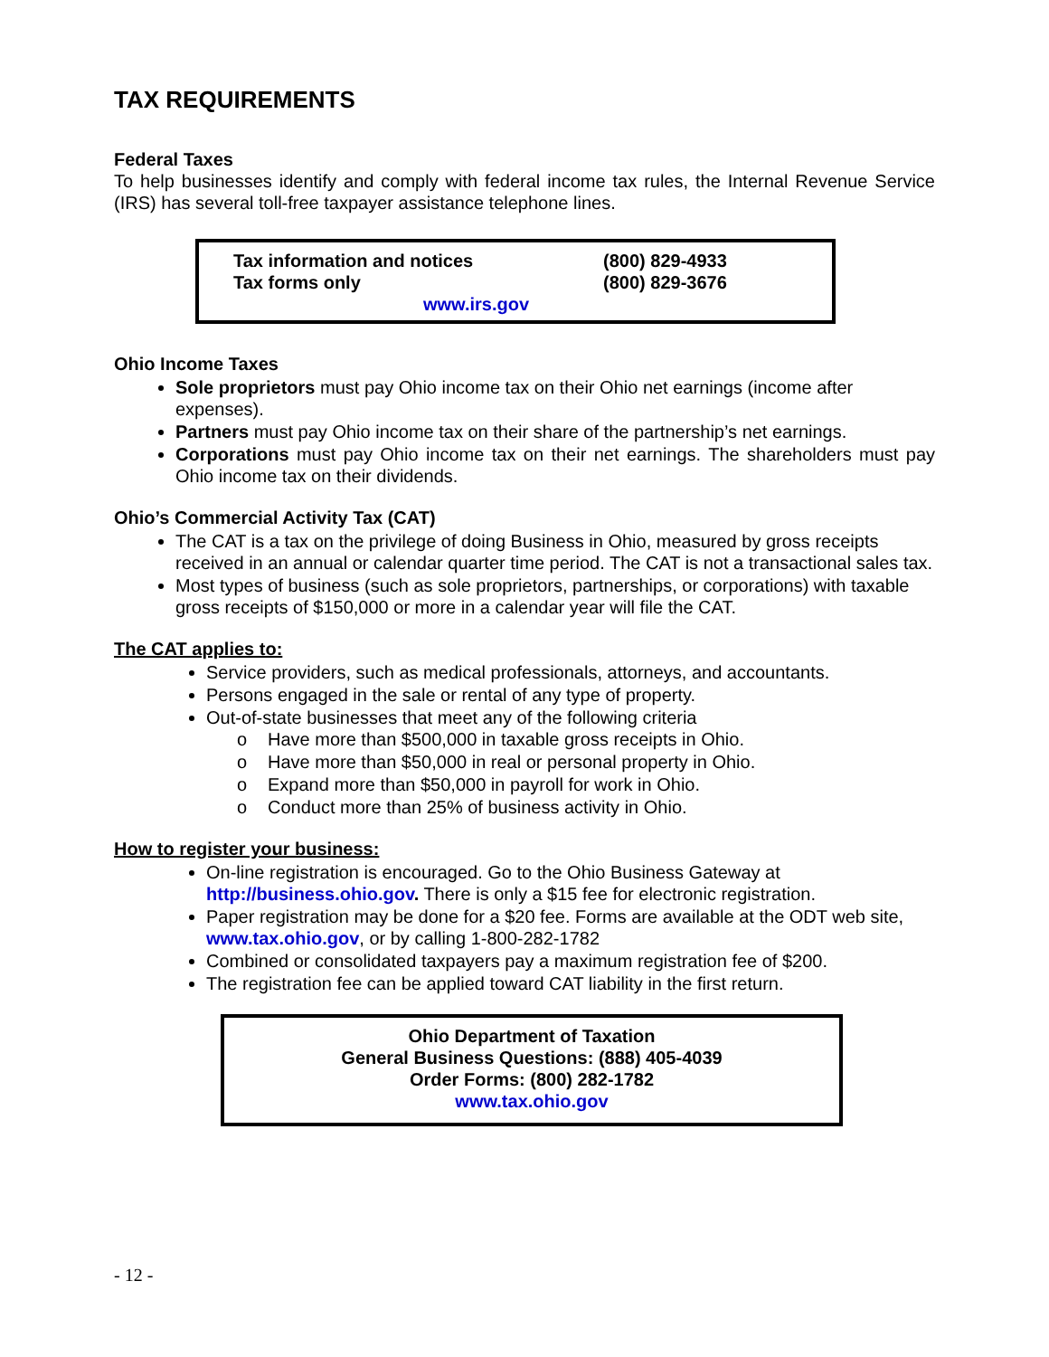TAX REQUIREMENTS
Federal Taxes
To help businesses identify and comply with federal income tax rules, the Internal Revenue Service (IRS) has several toll-free taxpayer assistance telephone lines.
| Tax information and notices | (800) 829-4933 |
| Tax forms only | (800) 829-3676 |
| www.irs.gov | |
Ohio Income Taxes
Sole proprietors must pay Ohio income tax on their Ohio net earnings (income after expenses).
Partners must pay Ohio income tax on their share of the partnership’s net earnings.
Corporations must pay Ohio income tax on their net earnings. The shareholders must pay Ohio income tax on their dividends.
Ohio’s Commercial Activity Tax (CAT)
The CAT is a tax on the privilege of doing Business in Ohio, measured by gross receipts received in an annual or calendar quarter time period. The CAT is not a transactional sales tax.
Most types of business (such as sole proprietors, partnerships, or corporations) with taxable gross receipts of $150,000 or more in a calendar year will file the CAT.
The CAT applies to:
Service providers, such as medical professionals, attorneys, and accountants.
Persons engaged in the sale or rental of any type of property.
Out-of-state businesses that meet any of the following criteria
o Have more than $500,000 in taxable gross receipts in Ohio.
o Have more than $50,000 in real or personal property in Ohio.
o Expand more than $50,000 in payroll for work in Ohio.
o Conduct more than 25% of business activity in Ohio.
How to register your business:
On-line registration is encouraged. Go to the Ohio Business Gateway at http://business.ohio.gov. There is only a $15 fee for electronic registration.
Paper registration may be done for a $20 fee. Forms are available at the ODT web site, www.tax.ohio.gov, or by calling 1-800-282-1782
Combined or consolidated taxpayers pay a maximum registration fee of $200.
The registration fee can be applied toward CAT liability in the first return.
Ohio Department of Taxation
General Business Questions: (888) 405-4039
Order Forms: (800) 282-1782
www.tax.ohio.gov
- 12 -